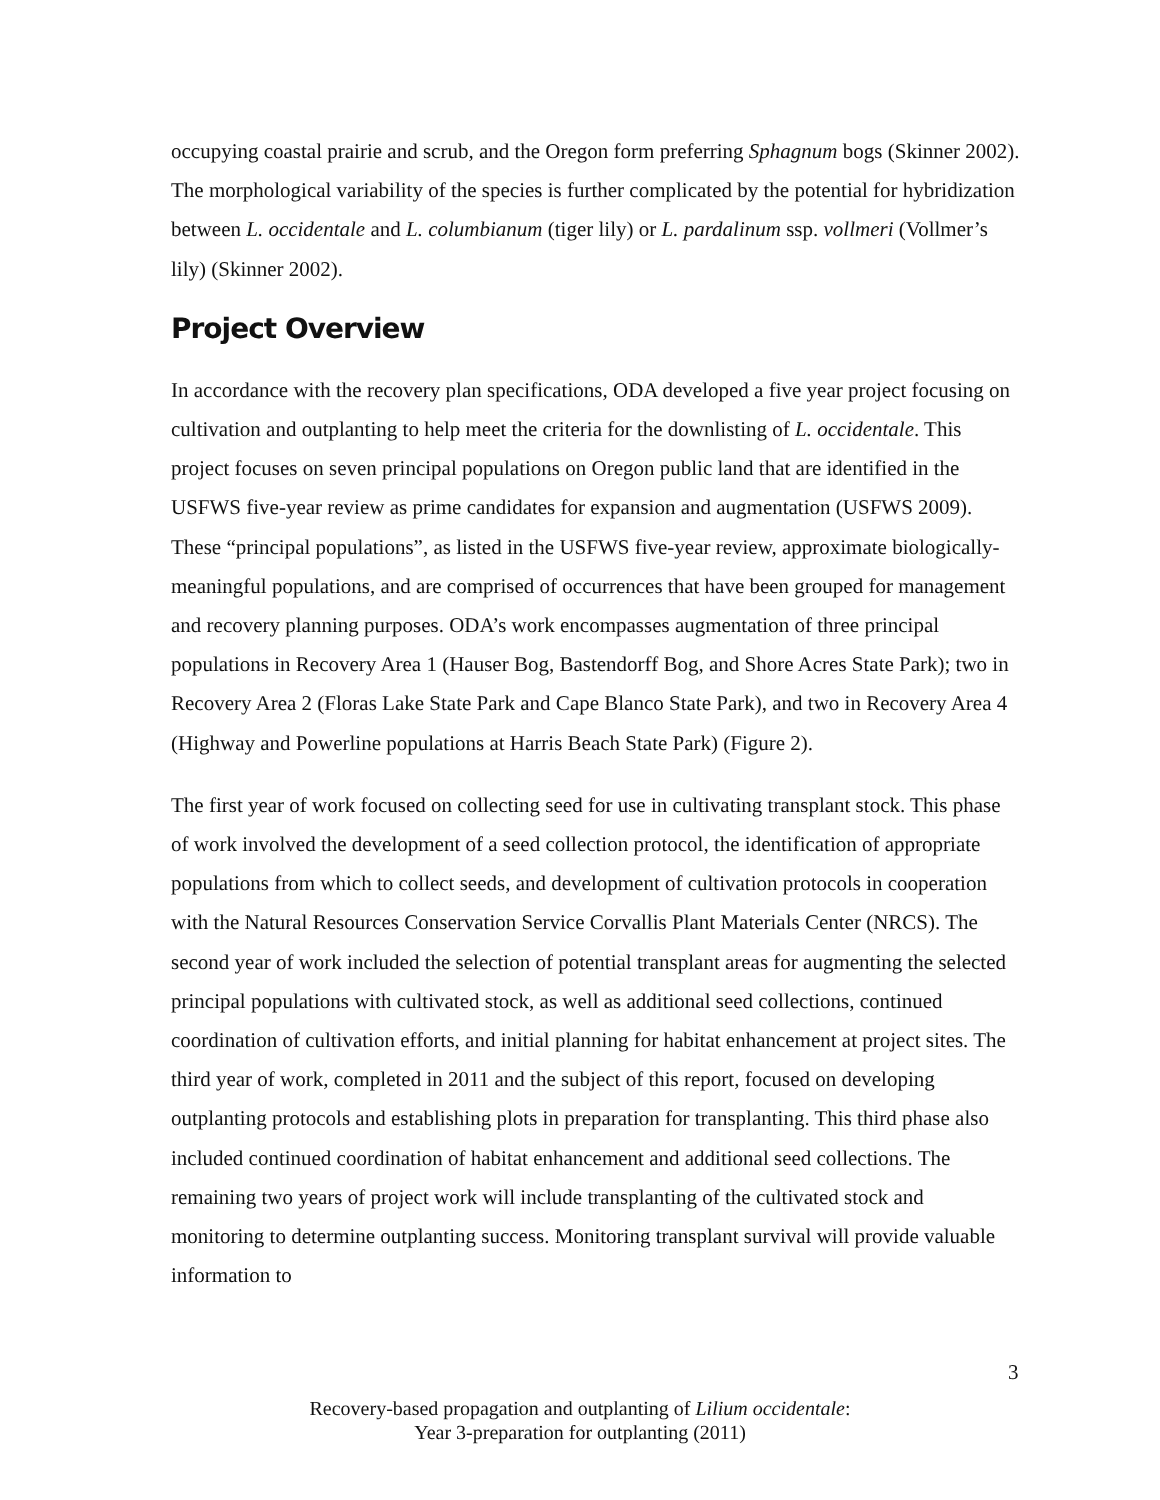occupying coastal prairie and scrub, and the Oregon form preferring Sphagnum bogs (Skinner 2002). The morphological variability of the species is further complicated by the potential for hybridization between L. occidentale and L. columbianum (tiger lily) or L. pardalinum ssp. vollmeri (Vollmer’s lily) (Skinner 2002).
Project Overview
In accordance with the recovery plan specifications, ODA developed a five year project focusing on cultivation and outplanting to help meet the criteria for the downlisting of L. occidentale. This project focuses on seven principal populations on Oregon public land that are identified in the USFWS five-year review as prime candidates for expansion and augmentation (USFWS 2009). These “principal populations”, as listed in the USFWS five-year review, approximate biologically-meaningful populations, and are comprised of occurrences that have been grouped for management and recovery planning purposes. ODA’s work encompasses augmentation of three principal populations in Recovery Area 1 (Hauser Bog, Bastendorff Bog, and Shore Acres State Park); two in Recovery Area 2 (Floras Lake State Park and Cape Blanco State Park), and two in Recovery Area 4 (Highway and Powerline populations at Harris Beach State Park) (Figure 2).
The first year of work focused on collecting seed for use in cultivating transplant stock. This phase of work involved the development of a seed collection protocol, the identification of appropriate populations from which to collect seeds, and development of cultivation protocols in cooperation with the Natural Resources Conservation Service Corvallis Plant Materials Center (NRCS). The second year of work included the selection of potential transplant areas for augmenting the selected principal populations with cultivated stock, as well as additional seed collections, continued coordination of cultivation efforts, and initial planning for habitat enhancement at project sites. The third year of work, completed in 2011 and the subject of this report, focused on developing outplanting protocols and establishing plots in preparation for transplanting. This third phase also included continued coordination of habitat enhancement and additional seed collections. The remaining two years of project work will include transplanting of the cultivated stock and monitoring to determine outplanting success. Monitoring transplant survival will provide valuable information to
3
Recovery-based propagation and outplanting of Lilium occidentale:
Year 3-preparation for outplanting (2011)